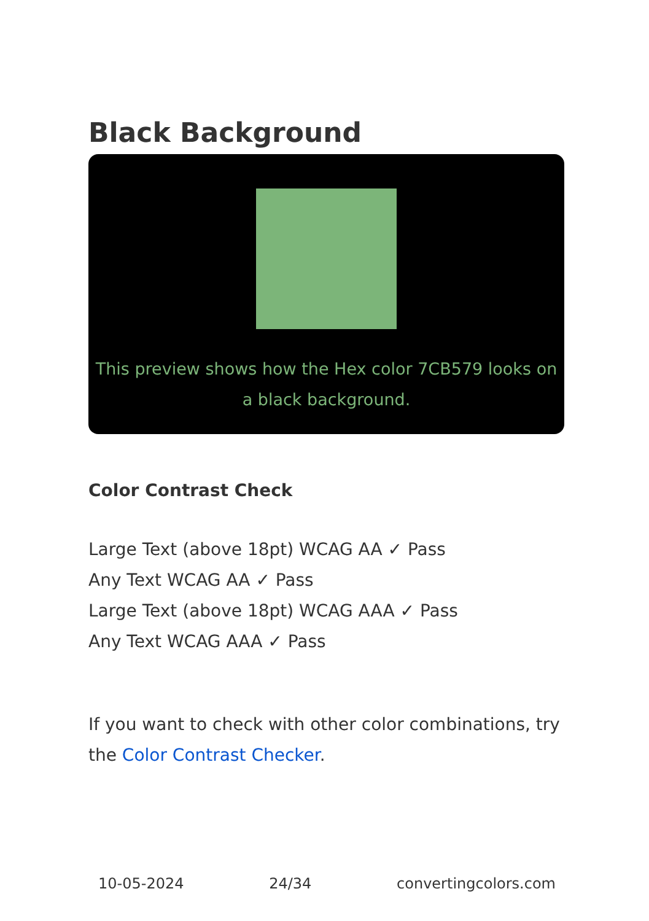Black Background
This preview shows how the Hex color 7CB579 looks on a black background.
Color Contrast Check
Large Text (above 18pt) WCAG AA ✓ Pass
Any Text WCAG AA ✓ Pass
Large Text (above 18pt) WCAG AAA ✓ Pass
Any Text WCAG AAA ✓ Pass
If you want to check with other color combinations, try the Color Contrast Checker.
10-05-2024 24/34 convertingcolors.com